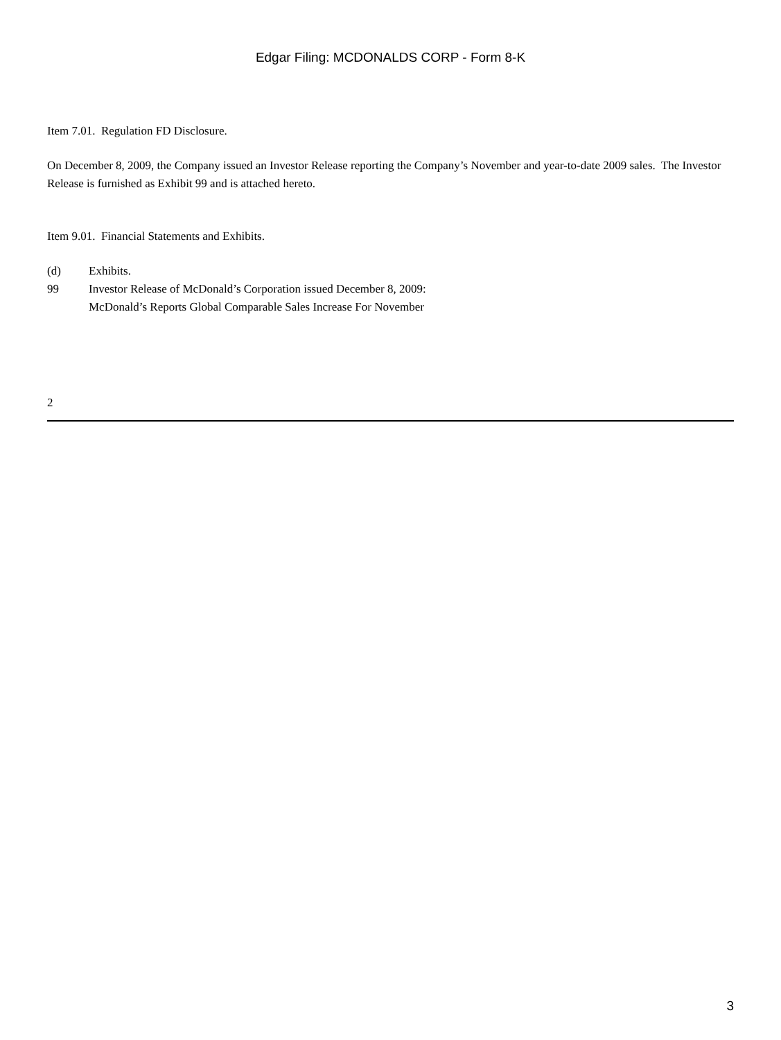Edgar Filing: MCDONALDS CORP - Form 8-K
Item 7.01. Regulation FD Disclosure.
On December 8, 2009, the Company issued an Investor Release reporting the Company’s November and year-to-date 2009 sales. The Investor Release is furnished as Exhibit 99 and is attached hereto.
Item 9.01. Financial Statements and Exhibits.
(d) Exhibits.
99 Investor Release of McDonald’s Corporation issued December 8, 2009:
McDonald’s Reports Global Comparable Sales Increase For November
2
3